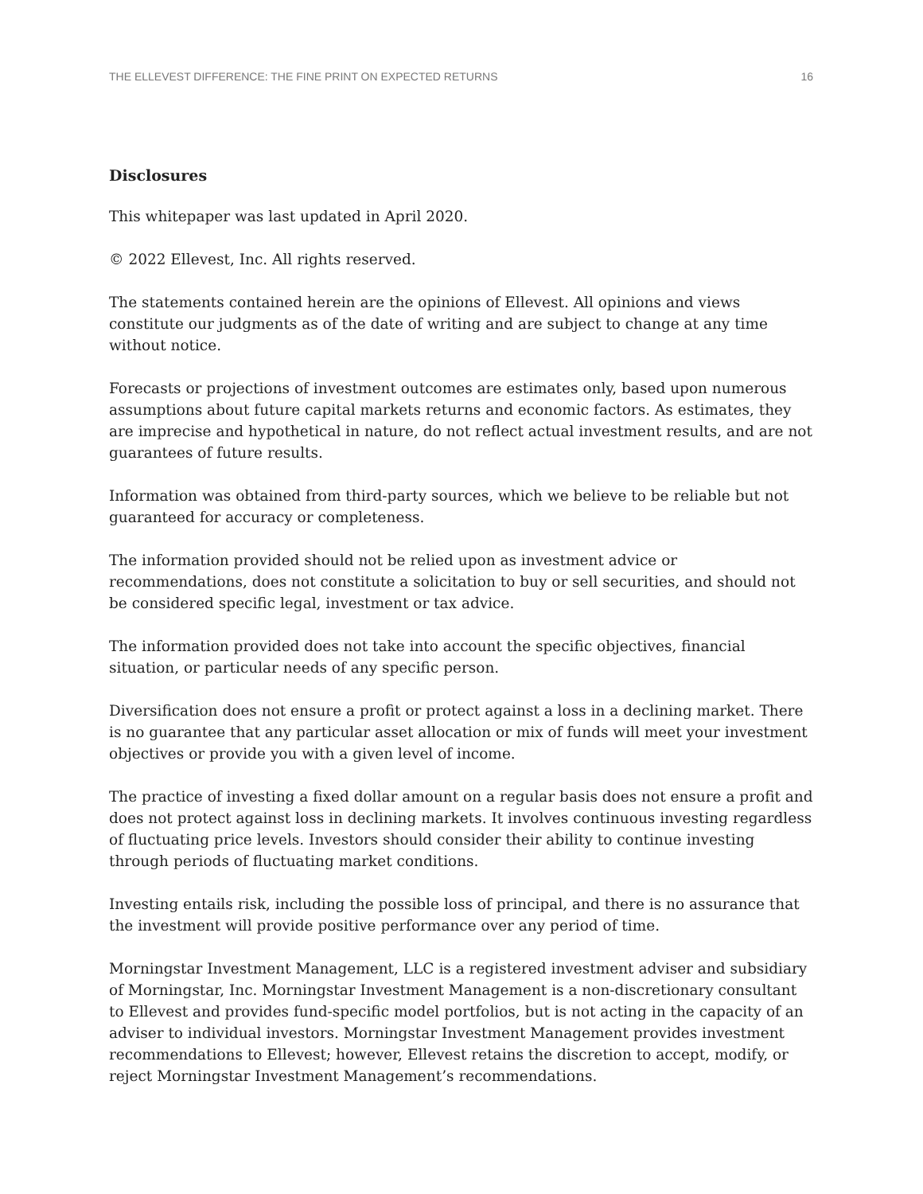THE ELLEVEST DIFFERENCE: THE FINE PRINT ON EXPECTED RETURNS 16
Disclosures
This whitepaper was last updated in April 2020.
© 2022 Ellevest, Inc. All rights reserved.
The statements contained herein are the opinions of Ellevest. All opinions and views constitute our judgments as of the date of writing and are subject to change at any time without notice.
Forecasts or projections of investment outcomes are estimates only, based upon numerous assumptions about future capital markets returns and economic factors. As estimates, they are imprecise and hypothetical in nature, do not reflect actual investment results, and are not guarantees of future results.
Information was obtained from third-party sources, which we believe to be reliable but not guaranteed for accuracy or completeness.
The information provided should not be relied upon as investment advice or recommendations, does not constitute a solicitation to buy or sell securities, and should not be considered specific legal, investment or tax advice.
The information provided does not take into account the specific objectives, financial situation, or particular needs of any specific person.
Diversification does not ensure a profit or protect against a loss in a declining market. There is no guarantee that any particular asset allocation or mix of funds will meet your investment objectives or provide you with a given level of income.
The practice of investing a fixed dollar amount on a regular basis does not ensure a profit and does not protect against loss in declining markets. It involves continuous investing regardless of fluctuating price levels. Investors should consider their ability to continue investing through periods of fluctuating market conditions.
Investing entails risk, including the possible loss of principal, and there is no assurance that the investment will provide positive performance over any period of time.
Morningstar Investment Management, LLC is a registered investment adviser and subsidiary of Morningstar, Inc. Morningstar Investment Management is a non-discretionary consultant to Ellevest and provides fund-specific model portfolios, but is not acting in the capacity of an adviser to individual investors. Morningstar Investment Management provides investment recommendations to Ellevest; however, Ellevest retains the discretion to accept, modify, or reject Morningstar Investment Management’s recommendations.